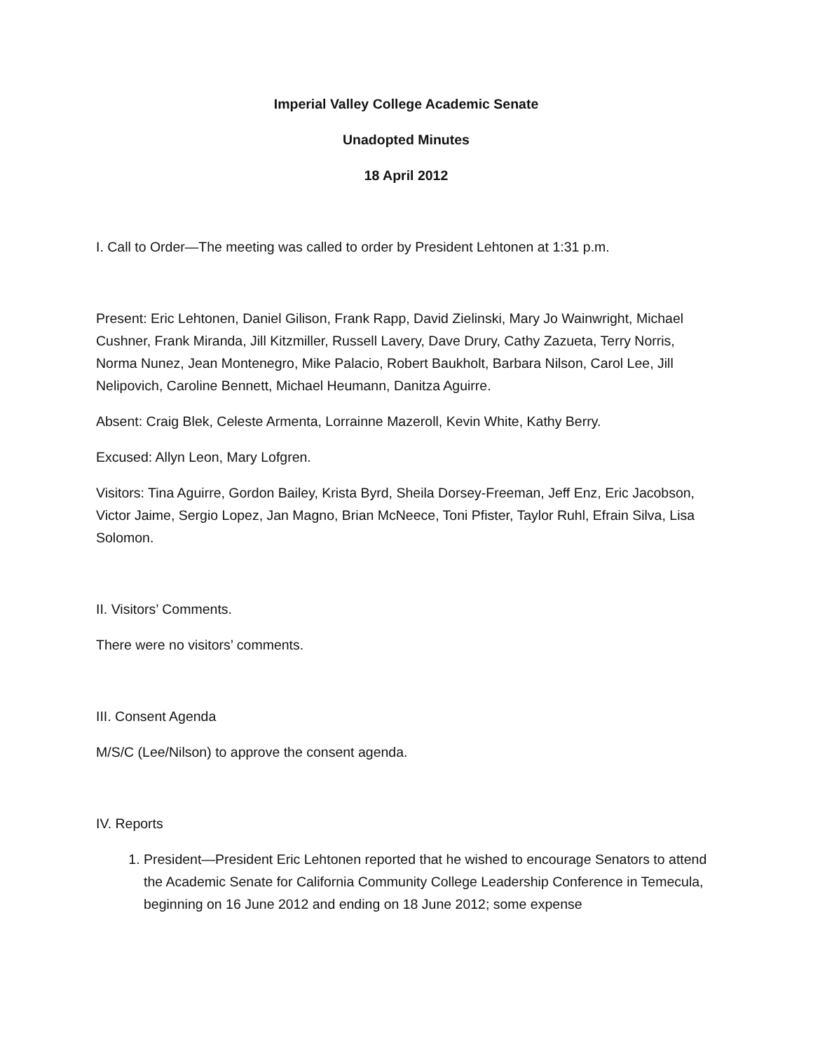Imperial Valley College Academic Senate
Unadopted Minutes
18 April 2012
I. Call to Order—The meeting was called to order by President Lehtonen at 1:31 p.m.
Present: Eric Lehtonen, Daniel Gilison, Frank Rapp, David Zielinski, Mary Jo Wainwright, Michael Cushner, Frank Miranda, Jill Kitzmiller, Russell Lavery, Dave Drury, Cathy Zazueta, Terry Norris, Norma Nunez, Jean Montenegro, Mike Palacio, Robert Baukholt, Barbara Nilson, Carol Lee, Jill Nelipovich, Caroline Bennett, Michael Heumann, Danitza Aguirre.
Absent: Craig Blek, Celeste Armenta, Lorrainne Mazeroll, Kevin White, Kathy Berry.
Excused: Allyn Leon, Mary Lofgren.
Visitors: Tina Aguirre, Gordon Bailey, Krista Byrd, Sheila Dorsey-Freeman, Jeff Enz, Eric Jacobson, Victor Jaime, Sergio Lopez, Jan Magno, Brian McNeece, Toni Pfister, Taylor Ruhl, Efrain Silva, Lisa Solomon.
II. Visitors’ Comments.
There were no visitors’ comments.
III. Consent Agenda
M/S/C (Lee/Nilson) to approve the consent agenda.
IV. Reports
1. President—President Eric Lehtonen reported that he wished to encourage Senators to attend the Academic Senate for California Community College Leadership Conference in Temecula, beginning on 16 June 2012 and ending on 18 June 2012; some expense